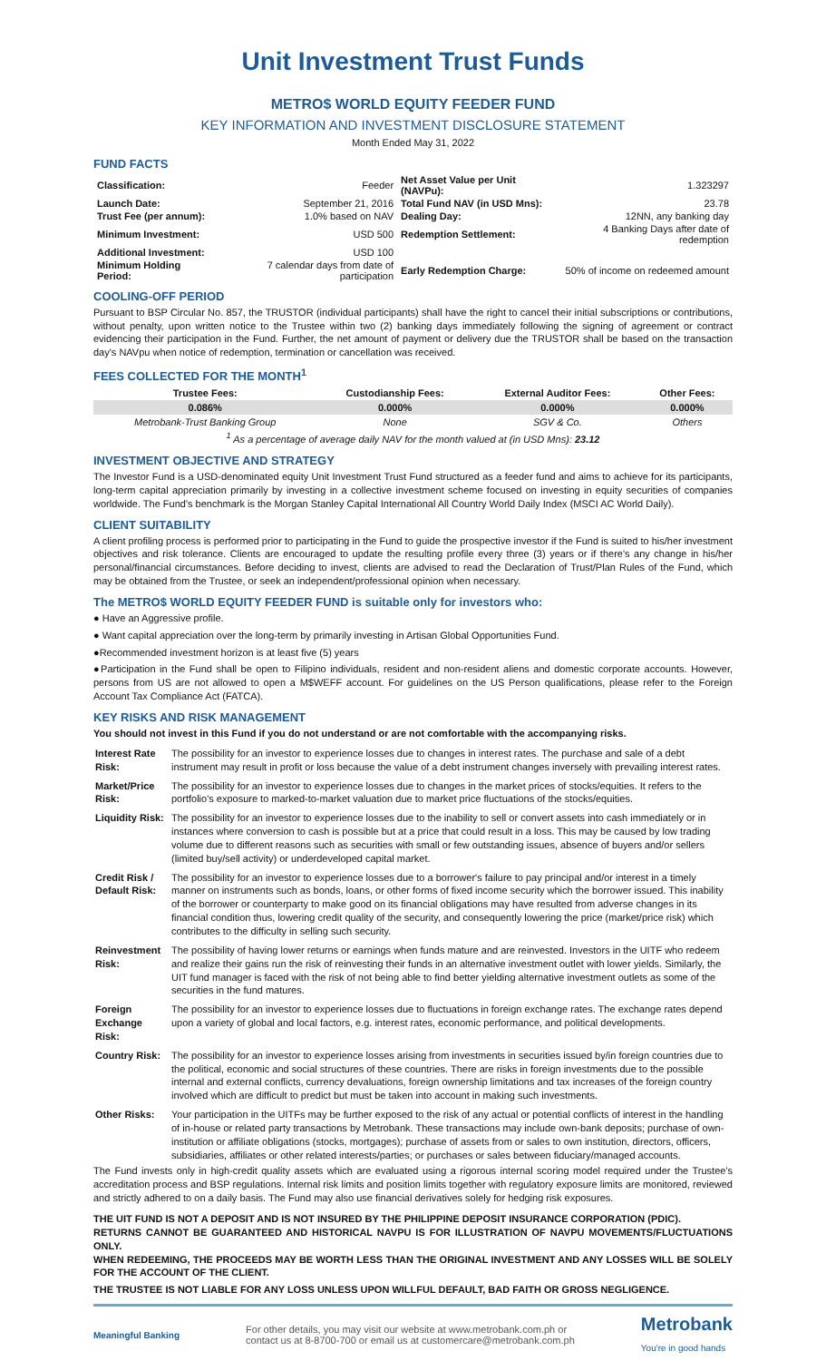Unit Investment Trust Funds
METRO$ WORLD EQUITY FEEDER FUND
KEY INFORMATION AND INVESTMENT DISCLOSURE STATEMENT
Month Ended May 31, 2022
FUND FACTS
| Classification: | Feeder | Net Asset Value per Unit (NAVPu): | 1.323297 |
| Launch Date: | September 21, 2016 | Total Fund NAV (in USD Mns): | 23.78 |
| Trust Fee (per annum): | 1.0% based on NAV | Dealing Day: | 12NN, any banking day |
| Minimum Investment: | USD 500 | Redemption Settlement: | 4 Banking Days after date of redemption |
| Additional Investment: | USD 100 | | |
| Minimum Holding Period: | 7 calendar days from date of participation | Early Redemption Charge: | 50% of income on redeemed amount |
COOLING-OFF PERIOD
Pursuant to BSP Circular No. 857, the TRUSTOR (individual participants) shall have the right to cancel their initial subscriptions or contributions, without penalty, upon written notice to the Trustee within two (2) banking days immediately following the signing of agreement or contract evidencing their participation in the Fund. Further, the net amount of payment or delivery due the TRUSTOR shall be based on the transaction day's NAVpu when notice of redemption, termination or cancellation was received.
FEES COLLECTED FOR THE MONTH<sup>1</sup>
| Trustee Fees: | Custodianship Fees: | External Auditor Fees: | Other Fees: |
| --- | --- | --- | --- |
| 0.086% | 0.000% | 0.000% | 0.000% |
| Metrobank-Trust Banking Group | None | SGV & Co. | Others |
| <sup>1</sup> As a percentage of average daily NAV for the month valued at (in USD Mns): 23.12 | | | |
INVESTMENT OBJECTIVE AND STRATEGY
The Investor Fund is a USD-denominated equity Unit Investment Trust Fund structured as a feeder fund and aims to achieve for its participants, long-term capital appreciation primarily by investing in a collective investment scheme focused on investing in equity securities of companies worldwide. The Fund's benchmark is the Morgan Stanley Capital International All Country World Daily Index (MSCI AC World Daily).
CLIENT SUITABILITY
A client profiling process is performed prior to participating in the Fund to guide the prospective investor if the Fund is suited to his/her investment objectives and risk tolerance. Clients are encouraged to update the resulting profile every three (3) years or if there's any change in his/her personal/financial circumstances. Before deciding to invest, clients are advised to read the Declaration of Trust/Plan Rules of the Fund, which may be obtained from the Trustee, or seek an independent/professional opinion when necessary.
The METRO$ WORLD EQUITY FEEDER FUND is suitable only for investors who:
● Have an Aggressive profile.
● Want capital appreciation over the long-term by primarily investing in Artisan Global Opportunities Fund.
●Recommended investment horizon is at least five (5) years
●Participation in the Fund shall be open to Filipino individuals, resident and non-resident aliens and domestic corporate accounts. However, persons from US are not allowed to open a M$WEFF account. For guidelines on the US Person qualifications, please refer to the Foreign Account Tax Compliance Act (FATCA).
KEY RISKS AND RISK MANAGEMENT
You should not invest in this Fund if you do not understand or are not comfortable with the accompanying risks.
| Interest Rate Risk: | The possibility for an investor to experience losses due to changes in interest rates. The purchase and sale of a debt instrument may result in profit or loss because the value of a debt instrument changes inversely with prevailing interest rates. |
| Market/Price Risk: | The possibility for an investor to experience losses due to changes in the market prices of stocks/equities. It refers to the portfolio's exposure to marked-to-market valuation due to market price fluctuations of the stocks/equities. |
| Liquidity Risk: | The possibility for an investor to experience losses due to the inability to sell or convert assets into cash immediately or in instances where conversion to cash is possible but at a price that could result in a loss. This may be caused by low trading volume due to different reasons such as securities with small or few outstanding issues, absence of buyers and/or sellers (limited buy/sell activity) or underdeveloped capital market. |
| Credit Risk / Default Risk: | The possibility for an investor to experience losses due to a borrower's failure to pay principal and/or interest in a timely manner on instruments such as bonds, loans, or other forms of fixed income security which the borrower issued. This inability of the borrower or counterparty to make good on its financial obligations may have resulted from adverse changes in its financial condition thus, lowering credit quality of the security, and consequently lowering the price (market/price risk) which contributes to the difficulty in selling such security. |
| Reinvestment Risk: | The possibility of having lower returns or earnings when funds mature and are reinvested. Investors in the UITF who redeem and realize their gains run the risk of reinvesting their funds in an alternative investment outlet with lower yields. Similarly, the UIT fund manager is faced with the risk of not being able to find better yielding alternative investment outlets as some of the securities in the fund matures. |
| Foreign Exchange Risk: | The possibility for an investor to experience losses due to fluctuations in foreign exchange rates. The exchange rates depend upon a variety of global and local factors, e.g. interest rates, economic performance, and political developments. |
| Country Risk: | The possibility for an investor to experience losses arising from investments in securities issued by/in foreign countries due to the political, economic and social structures of these countries. There are risks in foreign investments due to the possible internal and external conflicts, currency devaluations, foreign ownership limitations and tax increases of the foreign country involved which are difficult to predict but must be taken into account in making such investments. |
| Other Risks: | Your participation in the UITFs may be further exposed to the risk of any actual or potential conflicts of interest in the handling of in-house or related party transactions by Metrobank. These transactions may include own-bank deposits; purchase of own-institution or affiliate obligations (stocks, mortgages); purchase of assets from or sales to own institution, directors, officers, subsidiaries, affiliates or other related interests/parties; or purchases or sales between fiduciary/managed accounts. |
The Fund invests only in high-credit quality assets which are evaluated using a rigorous internal scoring model required under the Trustee's accreditation process and BSP regulations. Internal risk limits and position limits together with regulatory exposure limits are monitored, reviewed and strictly adhered to on a daily basis. The Fund may also use financial derivatives solely for hedging risk exposures.
THE UIT FUND IS NOT A DEPOSIT AND IS NOT INSURED BY THE PHILIPPINE DEPOSIT INSURANCE CORPORATION (PDIC).
RETURNS CANNOT BE GUARANTEED AND HISTORICAL NAVPU IS FOR ILLUSTRATION OF NAVPU MOVEMENTS/FLUCTUATIONS ONLY.
WHEN REDEEMING, THE PROCEEDS MAY BE WORTH LESS THAN THE ORIGINAL INVESTMENT AND ANY LOSSES WILL BE SOLELY FOR THE ACCOUNT OF THE CLIENT.
THE TRUSTEE IS NOT LIABLE FOR ANY LOSS UNLESS UPON WILLFUL DEFAULT, BAD FAITH OR GROSS NEGLIGENCE.
Meaningful Banking
For other details, you may visit our website at www.metrobank.com.ph or
contact us at 8-8700-700 or email us at customercare@metrobank.com.ph
Metrobank
You're in good hands